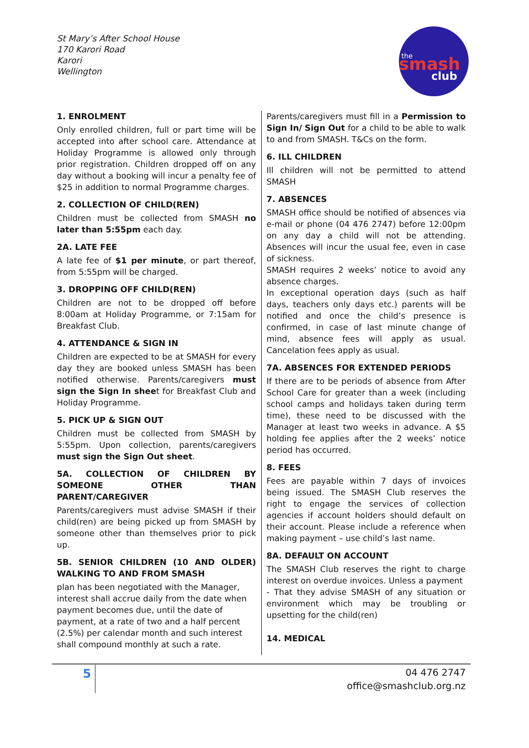St Mary’s After School House
170 Karori Road
Karori
Wellington
the
smash
club
1. ENROLMENT
Only enrolled children, full or part time will be accepted into after school care. Attendance at Holiday Programme is allowed only through prior registration. Children dropped off on any day without a booking will incur a penalty fee of $25 in addition to normal Programme charges.
2. COLLECTION OF CHILD(REN)
Children must be collected from SMASH no later than 5:55pm each day.
2A. LATE FEE
A late fee of $1 per minute, or part thereof, from 5:55pm will be charged.
3. DROPPING OFF CHILD(REN)
Children are not to be dropped off before 8:00am at Holiday Programme, or 7:15am for Breakfast Club.
4. ATTENDANCE & SIGN IN
Children are expected to be at SMASH for every day they are booked unless SMASH has been notified otherwise. Parents/caregivers must sign the Sign In sheet for Breakfast Club and Holiday Programme.
5. PICK UP & SIGN OUT
Children must be collected from SMASH by 5:55pm. Upon collection, parents/caregivers must sign the Sign Out sheet.
5A. COLLECTION OF CHILDREN BY SOMEONE OTHER THAN PARENT/CAREGIVER
Parents/caregivers must advise SMASH if their child(ren) are being picked up from SMASH by someone other than themselves prior to pick up.
5B. SENIOR CHILDREN (10 AND OLDER) WALKING TO AND FROM SMASH
plan has been negotiated with the Manager,
interest shall accrue daily from the date when payment becomes due, until the date of payment, at a rate of two and a half percent (2.5%) per calendar month and such interest shall compound monthly at such a rate.
Parents/caregivers must fill in a Permission to Sign In/ Sign Out for a child to be able to walk to and from SMASH. T&Cs on the form.
6. ILL CHILDREN
Ill children will not be permitted to attend SMASH
7. ABSENCES
SMASH office should be notified of absences via e-mail or phone (04 476 2747) before 12:00pm on any day a child will not be attending. Absences will incur the usual fee, even in case of sickness.
SMASH requires 2 weeks’ notice to avoid any absence charges.
In exceptional operation days (such as half days, teachers only days etc.) parents will be notified and once the child’s presence is confirmed, in case of last minute change of mind, absence fees will apply as usual. Cancelation fees apply as usual.
7A. ABSENCES FOR EXTENDED PERIODS
If there are to be periods of absence from After School Care for greater than a week (including school camps and holidays taken during term time), these need to be discussed with the Manager at least two weeks in advance. A $5 holding fee applies after the 2 weeks’ notice period has occurred.
8. FEES
Fees are payable within 7 days of invoices being issued. The SMASH Club reserves the right to engage the services of collection agencies if account holders should default on their account. Please include a reference when making payment – use child’s last name.
8A. DEFAULT ON ACCOUNT
The SMASH Club reserves the right to charge interest on overdue invoices. Unless a payment
- That they advise SMASH of any situation or environment which may be troubling or upsetting for the child(ren)
14. MEDICAL
5
04 476 2747
office@smashclub.org.nz